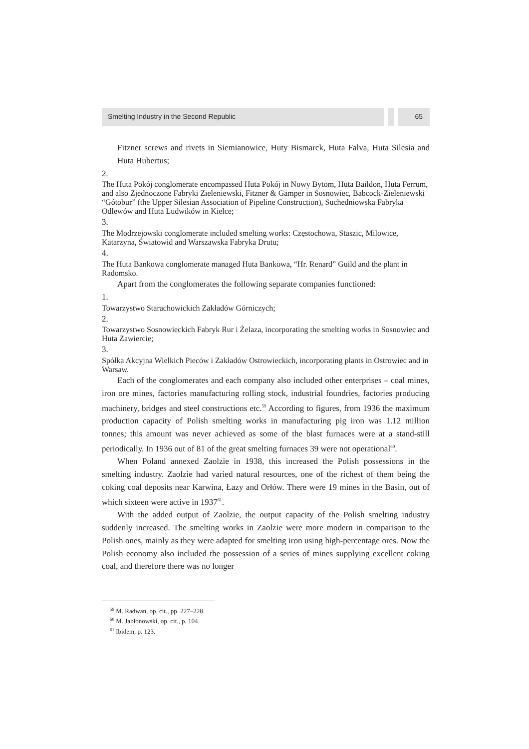Smelting Industry in the Second Republic
65
Fitzner screws and rivets in Siemianowice, Huty Bismarck, Huta Falva, Huta Silesia and Huta Hubertus;
2.
The Huta Pokój conglomerate encompassed Huta Pokój in Nowy Bytom, Huta Baildon, Huta Ferrum, and also Zjednoczone Fabryki Zieleniewski, Fitzner & Gamper in Sosnowiec, Babcock-Zieleniewski “Gótobur” (the Upper Silesian Association of Pipeline Construction), Suchedniowska Fabryka Odlewów and Huta Ludwików in Kielce;
3.
The Modrzejowski conglomerate included smelting works: Częstochowa, Staszic, Milowice, Katarzyna, Światowid and Warszawska Fabryka Drutu;
4.
The Huta Bankowa conglomerate managed Huta Bankowa, “Hr. Renard” Guild and the plant in Radomsko.
Apart from the conglomerates the following separate companies functioned:
1.
Towarzystwo Starachowickich Zakładów Górniczych;
2.
Towarzystwo Sosnowieckich Fabryk Rur i Żelaza, incorporating the smelting works in Sosnowiec and Huta Zawiercie;
3.
Spółka Akcyjna Wielkich Pieców i Zakładów Ostrowieckich, incorporating plants in Ostrowiec and in Warsaw.
Each of the conglomerates and each company also included other enterprises – coal mines, iron ore mines, factories manufacturing rolling stock, industrial foundries, factories producing machinery, bridges and steel constructions etc.<sup>59</sup> According to figures, from 1936 the maximum production capacity of Polish smelting works in manufacturing pig iron was 1.12 million tonnes; this amount was never achieved as some of the blast furnaces were at a stand-still periodically. In 1936 out of 81 of the great smelting furnaces 39 were not operational<sup>60</sup>.
When Poland annexed Zaolzie in 1938, this increased the Polish possessions in the smelting industry. Zaolzie had varied natural resources, one of the richest of them being the coking coal deposits near Karwina, Łazy and Orłów. There were 19 mines in the Basin, out of which sixteen were active in 1937<sup>61</sup>.
With the added output of Zaolzie, the output capacity of the Polish smelting industry suddenly increased. The smelting works in Zaolzie were more modern in comparison to the Polish ones, mainly as they were adapted for smelting iron using high-percentage ores. Now the Polish economy also included the possession of a series of mines supplying excellent coking coal, and therefore there was no longer
<sup>59</sup> M. Radwan, op. cit., pp. 227–228.
<sup>60</sup> M. Jabłonowski, op. cit., p. 104.
<sup>61</sup> Ibidem, p. 123.